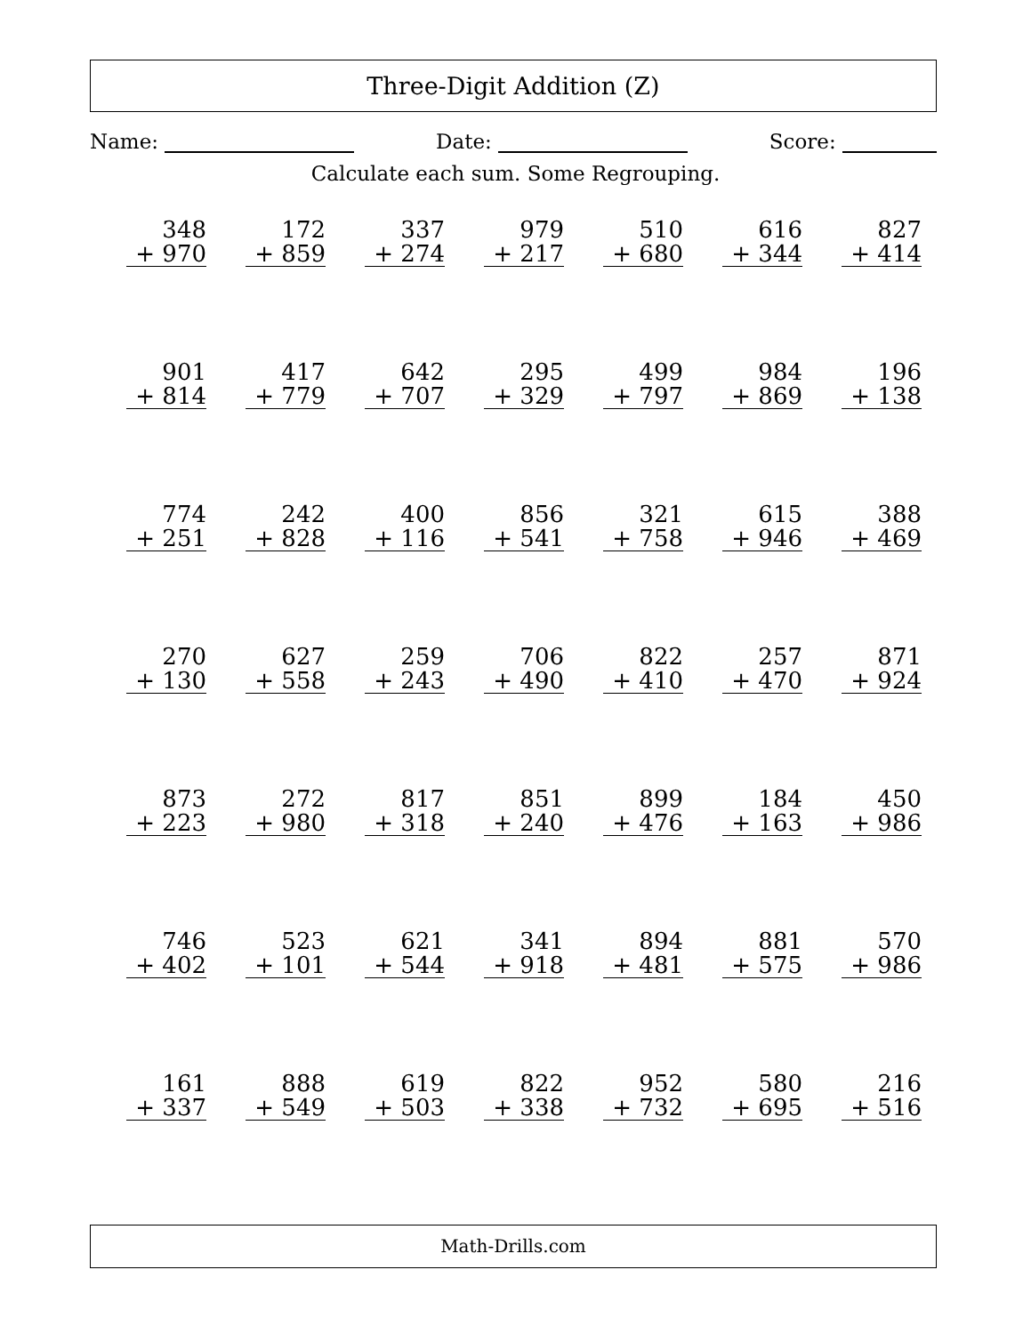Three-Digit Addition (Z)
Name: Date: Score:
Calculate each sum. Some Regrouping.
| 348 + 970 | 172 + 859 | 337 + 274 | 979 + 217 | 510 + 680 | 616 + 344 | 827 + 414 |
| 901 + 814 | 417 + 779 | 642 + 707 | 295 + 329 | 499 + 797 | 984 + 869 | 196 + 138 |
| 774 + 251 | 242 + 828 | 400 + 116 | 856 + 541 | 321 + 758 | 615 + 946 | 388 + 469 |
| 270 + 130 | 627 + 558 | 259 + 243 | 706 + 490 | 822 + 410 | 257 + 470 | 871 + 924 |
| 873 + 223 | 272 + 980 | 817 + 318 | 851 + 240 | 899 + 476 | 184 + 163 | 450 + 986 |
| 746 + 402 | 523 + 101 | 621 + 544 | 341 + 918 | 894 + 481 | 881 + 575 | 570 + 986 |
| 161 + 337 | 888 + 549 | 619 + 503 | 822 + 338 | 952 + 732 | 580 + 695 | 216 + 516 |
Math-Drills.com